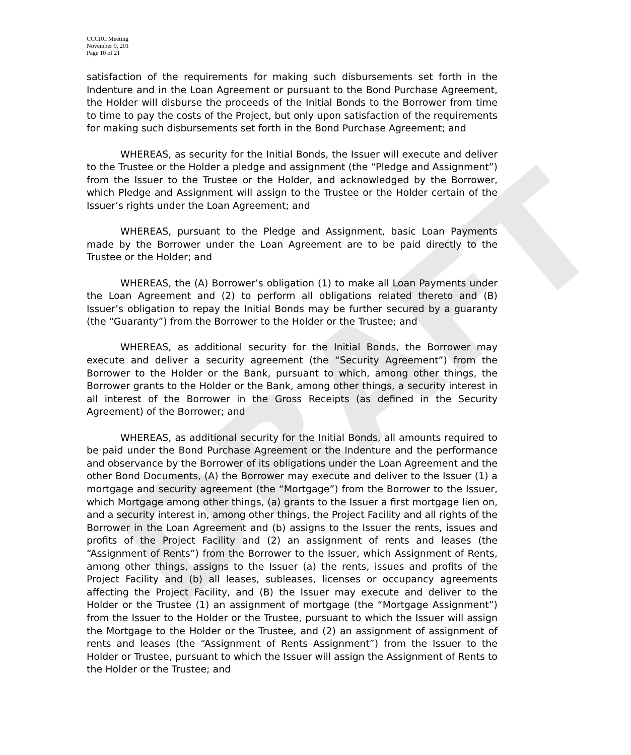DRAFT
CCCRC Meeting
November 9, 201
Page 10 of 21
satisfaction of the requirements for making such disbursements set forth in the Indenture and in the Loan Agreement or pursuant to the Bond Purchase Agreement, the Holder will disburse the proceeds of the Initial Bonds to the Borrower from time to time to pay the costs of the Project, but only upon satisfaction of the requirements for making such disbursements set forth in the Bond Purchase Agreement; and
WHEREAS, as security for the Initial Bonds, the Issuer will execute and deliver to the Trustee or the Holder a pledge and assignment (the “Pledge and Assignment”) from the Issuer to the Trustee or the Holder, and acknowledged by the Borrower, which Pledge and Assignment will assign to the Trustee or the Holder certain of the Issuer’s rights under the Loan Agreement; and
WHEREAS, pursuant to the Pledge and Assignment, basic Loan Payments made by the Borrower under the Loan Agreement are to be paid directly to the Trustee or the Holder; and
WHEREAS, the (A) Borrower’s obligation (1) to make all Loan Payments under the Loan Agreement and (2) to perform all obligations related thereto and (B) Issuer’s obligation to repay the Initial Bonds may be further secured by a guaranty (the “Guaranty”) from the Borrower to the Holder or the Trustee; and
WHEREAS, as additional security for the Initial Bonds, the Borrower may execute and deliver a security agreement (the “Security Agreement”) from the Borrower to the Holder or the Bank, pursuant to which, among other things, the Borrower grants to the Holder or the Bank, among other things, a security interest in all interest of the Borrower in the Gross Receipts (as defined in the Security Agreement) of the Borrower; and
WHEREAS, as additional security for the Initial Bonds, all amounts required to be paid under the Bond Purchase Agreement or the Indenture and the performance and observance by the Borrower of its obligations under the Loan Agreement and the other Bond Documents, (A) the Borrower may execute and deliver to the Issuer (1) a mortgage and security agreement (the “Mortgage”) from the Borrower to the Issuer, which Mortgage among other things, (a) grants to the Issuer a first mortgage lien on, and a security interest in, among other things, the Project Facility and all rights of the Borrower in the Loan Agreement and (b) assigns to the Issuer the rents, issues and profits of the Project Facility and (2) an assignment of rents and leases (the “Assignment of Rents”) from the Borrower to the Issuer, which Assignment of Rents, among other things, assigns to the Issuer (a) the rents, issues and profits of the Project Facility and (b) all leases, subleases, licenses or occupancy agreements affecting the Project Facility, and (B) the Issuer may execute and deliver to the Holder or the Trustee (1) an assignment of mortgage (the “Mortgage Assignment”) from the Issuer to the Holder or the Trustee, pursuant to which the Issuer will assign the Mortgage to the Holder or the Trustee, and (2) an assignment of assignment of rents and leases (the “Assignment of Rents Assignment”) from the Issuer to the Holder or Trustee, pursuant to which the Issuer will assign the Assignment of Rents to the Holder or the Trustee; and